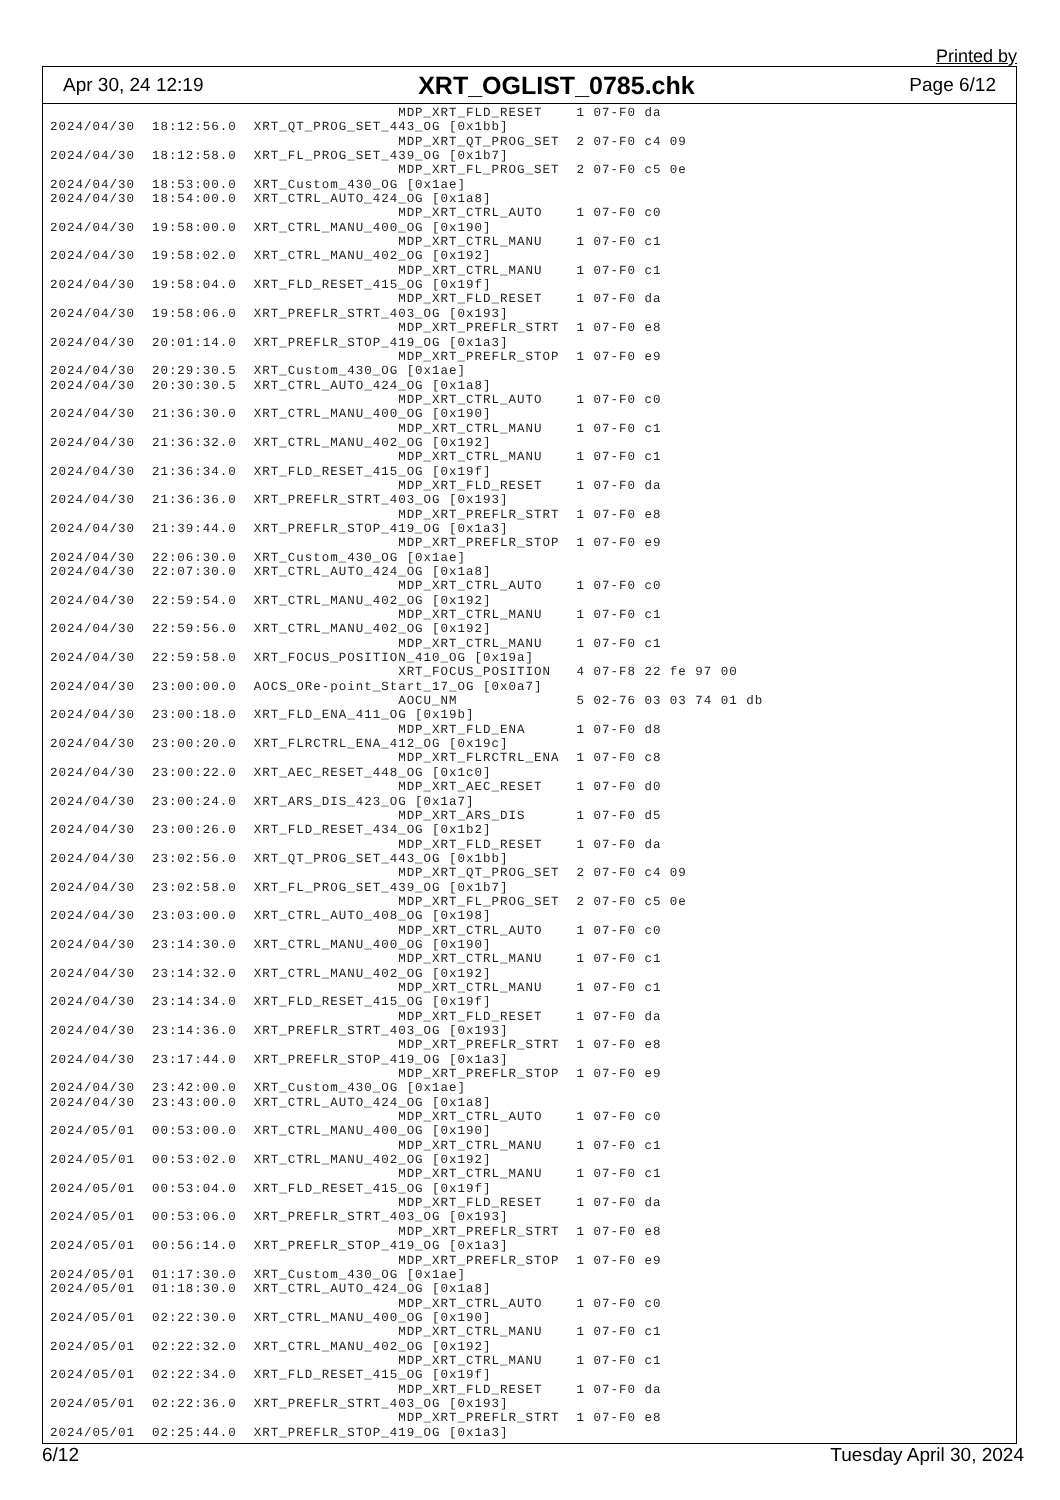Printed by
Apr 30, 24 12:19 XRT_OGLIST_0785.chk Page 6/12
                                         MDP_XRT_FLD_RESET    1 07-F0 da
2024/04/30  18:12:56.0  XRT_QT_PROG_SET_443_OG [0x1bb]
                                         MDP_XRT_QT_PROG_SET  2 07-F0 c4 09
2024/04/30  18:12:58.0  XRT_FL_PROG_SET_439_OG [0x1b7]
                                         MDP_XRT_FL_PROG_SET  2 07-F0 c5 0e
2024/04/30  18:53:00.0  XRT_Custom_430_OG [0x1ae]
2024/04/30  18:54:00.0  XRT_CTRL_AUTO_424_OG [0x1a8]
                                         MDP_XRT_CTRL_AUTO    1 07-F0 c0
2024/04/30  19:58:00.0  XRT_CTRL_MANU_400_OG [0x190]
                                         MDP_XRT_CTRL_MANU    1 07-F0 c1
2024/04/30  19:58:02.0  XRT_CTRL_MANU_402_OG [0x192]
                                         MDP_XRT_CTRL_MANU    1 07-F0 c1
2024/04/30  19:58:04.0  XRT_FLD_RESET_415_OG [0x19f]
                                         MDP_XRT_FLD_RESET    1 07-F0 da
2024/04/30  19:58:06.0  XRT_PREFLR_STRT_403_OG [0x193]
                                         MDP_XRT_PREFLR_STRT  1 07-F0 e8
2024/04/30  20:01:14.0  XRT_PREFLR_STOP_419_OG [0x1a3]
                                         MDP_XRT_PREFLR_STOP  1 07-F0 e9
2024/04/30  20:29:30.5  XRT_Custom_430_OG [0x1ae]
2024/04/30  20:30:30.5  XRT_CTRL_AUTO_424_OG [0x1a8]
                                         MDP_XRT_CTRL_AUTO    1 07-F0 c0
2024/04/30  21:36:30.0  XRT_CTRL_MANU_400_OG [0x190]
                                         MDP_XRT_CTRL_MANU    1 07-F0 c1
2024/04/30  21:36:32.0  XRT_CTRL_MANU_402_OG [0x192]
                                         MDP_XRT_CTRL_MANU    1 07-F0 c1
2024/04/30  21:36:34.0  XRT_FLD_RESET_415_OG [0x19f]
                                         MDP_XRT_FLD_RESET    1 07-F0 da
2024/04/30  21:36:36.0  XRT_PREFLR_STRT_403_OG [0x193]
                                         MDP_XRT_PREFLR_STRT  1 07-F0 e8
2024/04/30  21:39:44.0  XRT_PREFLR_STOP_419_OG [0x1a3]
                                         MDP_XRT_PREFLR_STOP  1 07-F0 e9
2024/04/30  22:06:30.0  XRT_Custom_430_OG [0x1ae]
2024/04/30  22:07:30.0  XRT_CTRL_AUTO_424_OG [0x1a8]
                                         MDP_XRT_CTRL_AUTO    1 07-F0 c0
2024/04/30  22:59:54.0  XRT_CTRL_MANU_402_OG [0x192]
                                         MDP_XRT_CTRL_MANU    1 07-F0 c1
2024/04/30  22:59:56.0  XRT_CTRL_MANU_402_OG [0x192]
                                         MDP_XRT_CTRL_MANU    1 07-F0 c1
2024/04/30  22:59:58.0  XRT_FOCUS_POSITION_410_OG [0x19a]
                                         XRT_FOCUS_POSITION   4 07-F8 22 fe 97 00
2024/04/30  23:00:00.0  AOCS_ORe-point_Start_17_OG [0x0a7]
                                         AOCU_NM              5 02-76 03 03 74 01 db
2024/04/30  23:00:18.0  XRT_FLD_ENA_411_OG [0x19b]
                                         MDP_XRT_FLD_ENA      1 07-F0 d8
2024/04/30  23:00:20.0  XRT_FLRCTRL_ENA_412_OG [0x19c]
                                         MDP_XRT_FLRCTRL_ENA  1 07-F0 c8
2024/04/30  23:00:22.0  XRT_AEC_RESET_448_OG [0x1c0]
                                         MDP_XRT_AEC_RESET    1 07-F0 d0
2024/04/30  23:00:24.0  XRT_ARS_DIS_423_OG [0x1a7]
                                         MDP_XRT_ARS_DIS      1 07-F0 d5
2024/04/30  23:00:26.0  XRT_FLD_RESET_434_OG [0x1b2]
                                         MDP_XRT_FLD_RESET    1 07-F0 da
2024/04/30  23:02:56.0  XRT_QT_PROG_SET_443_OG [0x1bb]
                                         MDP_XRT_QT_PROG_SET  2 07-F0 c4 09
2024/04/30  23:02:58.0  XRT_FL_PROG_SET_439_OG [0x1b7]
                                         MDP_XRT_FL_PROG_SET  2 07-F0 c5 0e
2024/04/30  23:03:00.0  XRT_CTRL_AUTO_408_OG [0x198]
                                         MDP_XRT_CTRL_AUTO    1 07-F0 c0
2024/04/30  23:14:30.0  XRT_CTRL_MANU_400_OG [0x190]
                                         MDP_XRT_CTRL_MANU    1 07-F0 c1
2024/04/30  23:14:32.0  XRT_CTRL_MANU_402_OG [0x192]
                                         MDP_XRT_CTRL_MANU    1 07-F0 c1
2024/04/30  23:14:34.0  XRT_FLD_RESET_415_OG [0x19f]
                                         MDP_XRT_FLD_RESET    1 07-F0 da
2024/04/30  23:14:36.0  XRT_PREFLR_STRT_403_OG [0x193]
                                         MDP_XRT_PREFLR_STRT  1 07-F0 e8
2024/04/30  23:17:44.0  XRT_PREFLR_STOP_419_OG [0x1a3]
                                         MDP_XRT_PREFLR_STOP  1 07-F0 e9
2024/04/30  23:42:00.0  XRT_Custom_430_OG [0x1ae]
2024/04/30  23:43:00.0  XRT_CTRL_AUTO_424_OG [0x1a8]
                                         MDP_XRT_CTRL_AUTO    1 07-F0 c0
2024/05/01  00:53:00.0  XRT_CTRL_MANU_400_OG [0x190]
                                         MDP_XRT_CTRL_MANU    1 07-F0 c1
2024/05/01  00:53:02.0  XRT_CTRL_MANU_402_OG [0x192]
                                         MDP_XRT_CTRL_MANU    1 07-F0 c1
2024/05/01  00:53:04.0  XRT_FLD_RESET_415_OG [0x19f]
                                         MDP_XRT_FLD_RESET    1 07-F0 da
2024/05/01  00:53:06.0  XRT_PREFLR_STRT_403_OG [0x193]
                                         MDP_XRT_PREFLR_STRT  1 07-F0 e8
2024/05/01  00:56:14.0  XRT_PREFLR_STOP_419_OG [0x1a3]
                                         MDP_XRT_PREFLR_STOP  1 07-F0 e9
2024/05/01  01:17:30.0  XRT_Custom_430_OG [0x1ae]
2024/05/01  01:18:30.0  XRT_CTRL_AUTO_424_OG [0x1a8]
                                         MDP_XRT_CTRL_AUTO    1 07-F0 c0
2024/05/01  02:22:30.0  XRT_CTRL_MANU_400_OG [0x190]
                                         MDP_XRT_CTRL_MANU    1 07-F0 c1
2024/05/01  02:22:32.0  XRT_CTRL_MANU_402_OG [0x192]
                                         MDP_XRT_CTRL_MANU    1 07-F0 c1
2024/05/01  02:22:34.0  XRT_FLD_RESET_415_OG [0x19f]
                                         MDP_XRT_FLD_RESET    1 07-F0 da
2024/05/01  02:22:36.0  XRT_PREFLR_STRT_403_OG [0x193]
                                         MDP_XRT_PREFLR_STRT  1 07-F0 e8
2024/05/01  02:25:44.0  XRT_PREFLR_STOP_419_OG [0x1a3]
6/12 Tuesday April 30, 2024